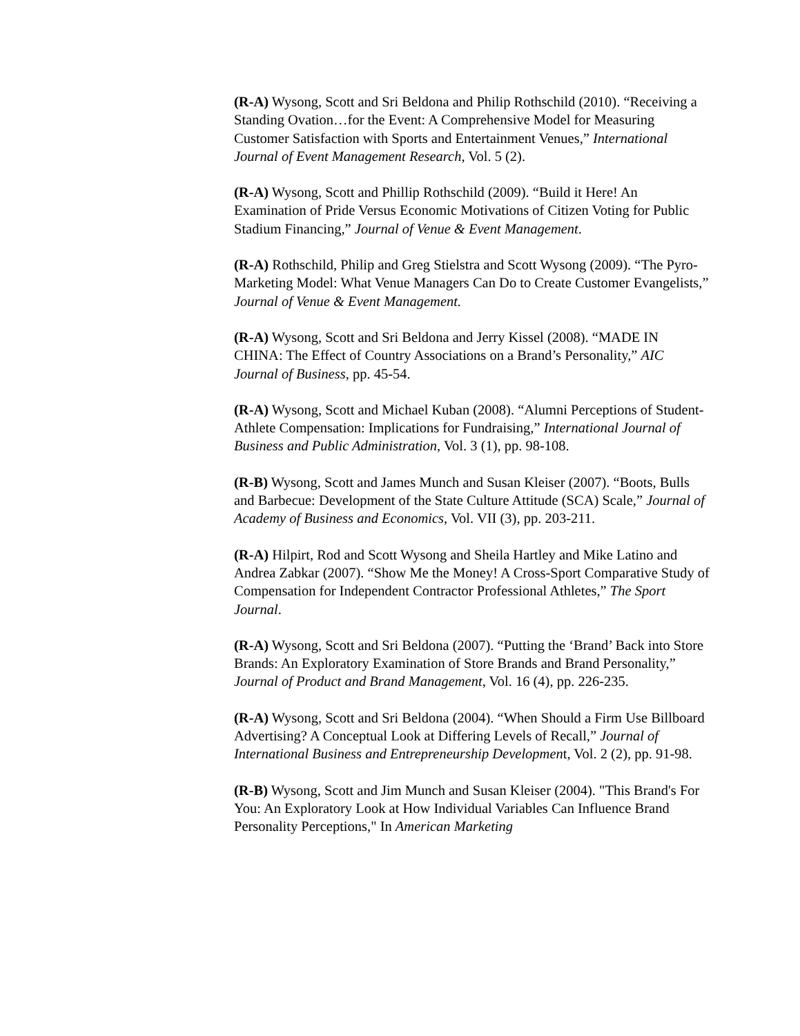(R-A) Wysong, Scott and Sri Beldona and Philip Rothschild (2010). “Receiving a Standing Ovation…for the Event: A Comprehensive Model for Measuring Customer Satisfaction with Sports and Entertainment Venues,” International Journal of Event Management Research, Vol. 5 (2).
(R-A) Wysong, Scott and Phillip Rothschild (2009). “Build it Here! An Examination of Pride Versus Economic Motivations of Citizen Voting for Public Stadium Financing,” Journal of Venue & Event Management.
(R-A) Rothschild, Philip and Greg Stielstra and Scott Wysong (2009). “The Pyro-Marketing Model: What Venue Managers Can Do to Create Customer Evangelists,” Journal of Venue & Event Management.
(R-A) Wysong, Scott and Sri Beldona and Jerry Kissel (2008). “MADE IN CHINA: The Effect of Country Associations on a Brand’s Personality,” AIC Journal of Business, pp. 45-54.
(R-A) Wysong, Scott and Michael Kuban (2008). “Alumni Perceptions of Student-Athlete Compensation: Implications for Fundraising,” International Journal of Business and Public Administration, Vol. 3 (1), pp. 98-108.
(R-B) Wysong, Scott and James Munch and Susan Kleiser (2007). “Boots, Bulls and Barbecue: Development of the State Culture Attitude (SCA) Scale,” Journal of Academy of Business and Economics, Vol. VII (3), pp. 203-211.
(R-A) Hilpirt, Rod and Scott Wysong and Sheila Hartley and Mike Latino and Andrea Zabkar (2007). “Show Me the Money! A Cross-Sport Comparative Study of Compensation for Independent Contractor Professional Athletes,” The Sport Journal.
(R-A) Wysong, Scott and Sri Beldona (2007). “Putting the ‘Brand’ Back into Store Brands: An Exploratory Examination of Store Brands and Brand Personality,” Journal of Product and Brand Management, Vol. 16 (4), pp. 226-235.
(R-A) Wysong, Scott and Sri Beldona (2004). “When Should a Firm Use Billboard Advertising? A Conceptual Look at Differing Levels of Recall,” Journal of International Business and Entrepreneurship Development, Vol. 2 (2), pp. 91-98.
(R-B) Wysong, Scott and Jim Munch and Susan Kleiser (2004). "This Brand's For You: An Exploratory Look at How Individual Variables Can Influence Brand Personality Perceptions," In American Marketing